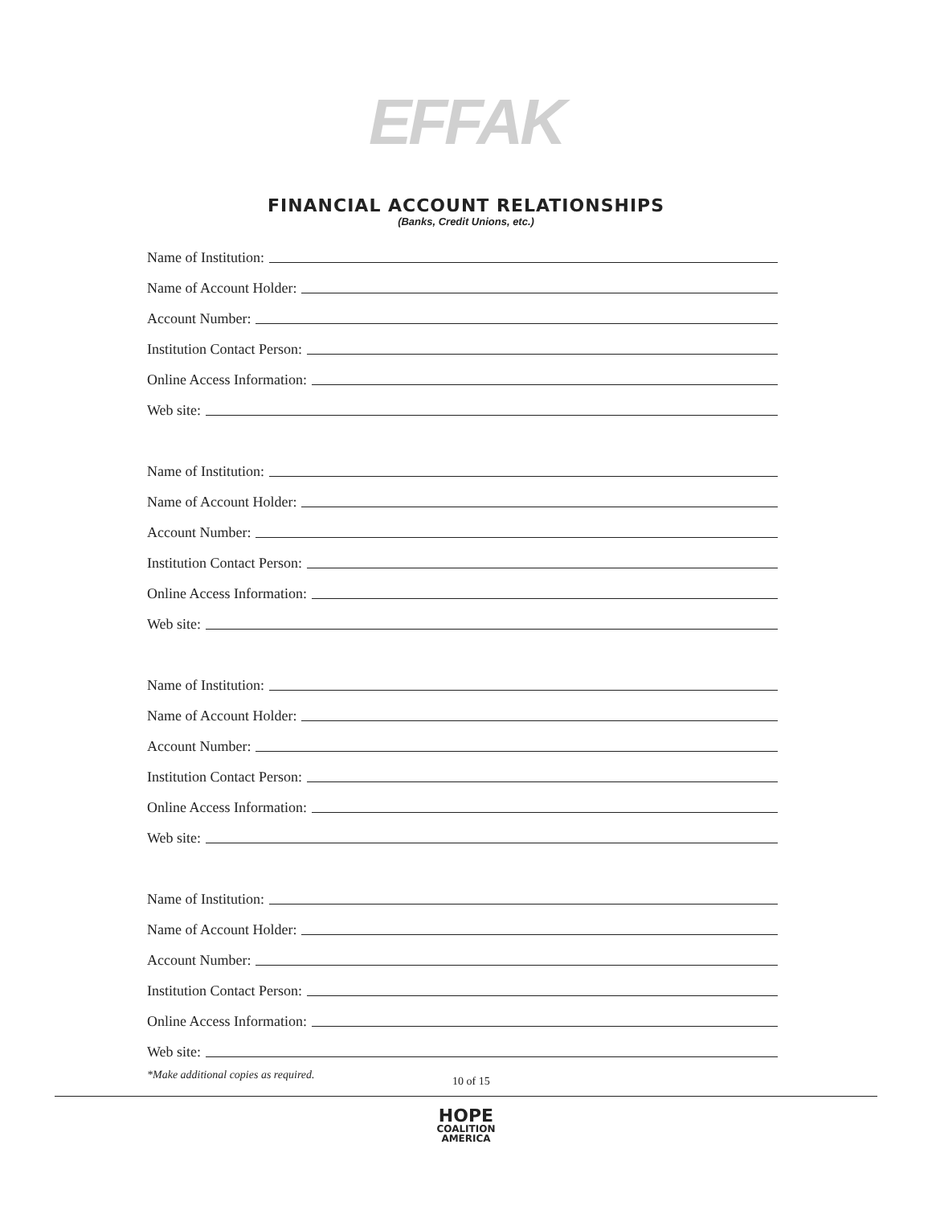EFFAK
FINANCIAL ACCOUNT RELATIONSHIPS
(Banks, Credit Unions, etc.)
Name of Institution:
Name of Account Holder:
Account Number:
Institution Contact Person:
Online Access Information:
Web site:
Name of Institution:
Name of Account Holder:
Account Number:
Institution Contact Person:
Online Access Information:
Web site:
Name of Institution:
Name of Account Holder:
Account Number:
Institution Contact Person:
Online Access Information:
Web site:
Name of Institution:
Name of Account Holder:
Account Number:
Institution Contact Person:
Online Access Information:
Web site:
*Make additional copies as required. 10 of 15
HOPE
COALITION
AMERICA